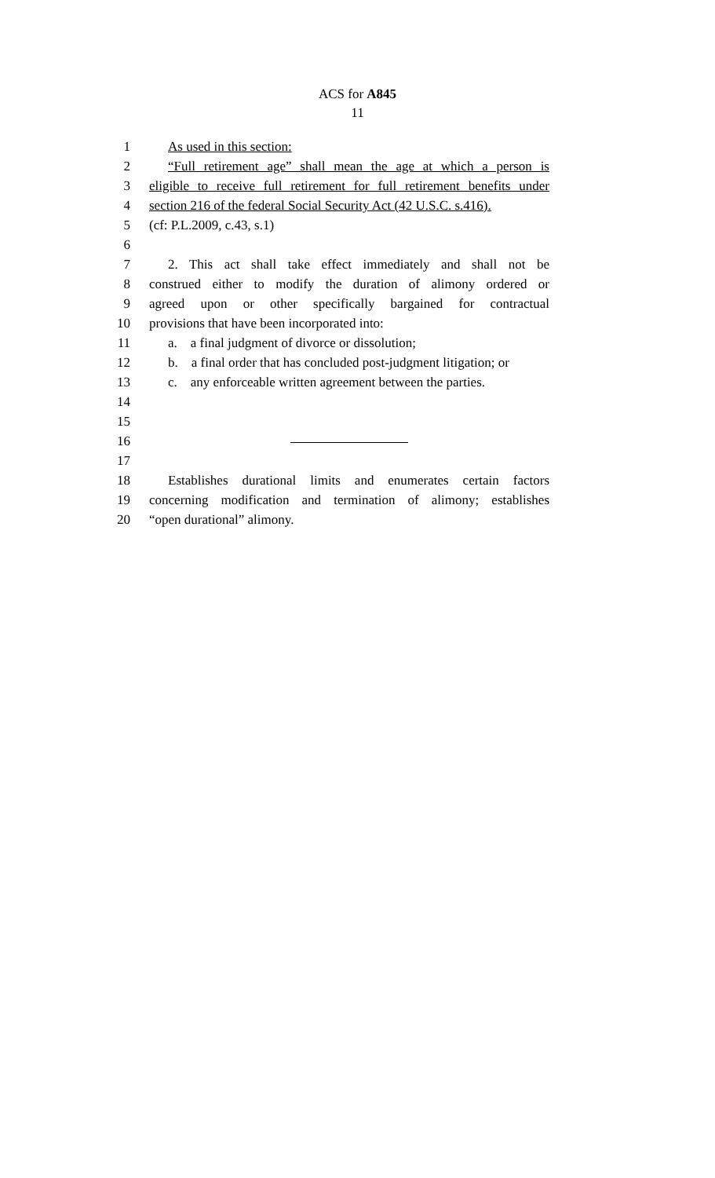ACS for A845
11
1 As used in this section:
2 “Full retirement age” shall mean the age at which a person is
3 eligible to receive full retirement for full retirement benefits under
4 section 216 of the federal Social Security Act (42 U.S.C. s.416).
5 (cf: P.L.2009, c.43, s.1)
6
7 2. This act shall take effect immediately and shall not be
8 construed either to modify the duration of alimony ordered or
9 agreed upon or other specifically bargained for contractual
10 provisions that have been incorporated into:
11 a. a final judgment of divorce or dissolution;
12 b. a final order that has concluded post-judgment litigation; or
13 c. any enforceable written agreement between the parties.
14
15
16
17
18 Establishes durational limits and enumerates certain factors
19 concerning modification and termination of alimony; establishes
20 “open durational” alimony.